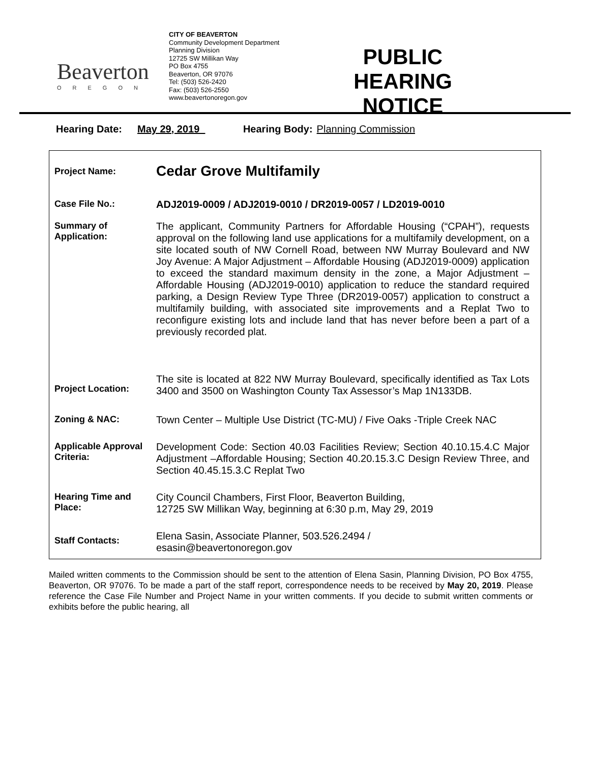Beaverton
OREGON
CITY OF BEAVERTON
Community Development Department
Planning Division
12725 SW Millikan Way
PO Box 4755
Beaverton, OR 97076
Tel: (503) 526-2420
Fax: (503) 526-2550
www.beavertonoregon.gov
PUBLIC HEARING NOTICE
Hearing Date: May 29, 2019 Hearing Body: Planning Commission
| Project Name: | Cedar Grove Multifamily |
| Case File No.: | ADJ2019-0009 / ADJ2019-0010 / DR2019-0057 / LD2019-0010 |
| Summary of Application: | The applicant, Community Partners for Affordable Housing (“CPAH”), requests approval on the following land use applications for a multifamily development, on a site located south of NW Cornell Road, between NW Murray Boulevard and NW Joy Avenue: A Major Adjustment – Affordable Housing (ADJ2019-0009) application to exceed the standard maximum density in the zone, a Major Adjustment – Affordable Housing (ADJ2019-0010) application to reduce the standard required parking, a Design Review Type Three (DR2019-0057) application to construct a multifamily building, with associated site improvements and a Replat Two to reconfigure existing lots and include land that has never before been a part of a previously recorded plat. |
| Project Location: | The site is located at 822 NW Murray Boulevard, specifically identified as Tax Lots 3400 and 3500 on Washington County Tax Assessor’s Map 1N133DB. |
| Zoning & NAC: | Town Center – Multiple Use District (TC-MU) / Five Oaks -Triple Creek NAC |
| Applicable Approval Criteria: | Development Code: Section 40.03 Facilities Review; Section 40.10.15.4.C Major Adjustment –Affordable Housing; Section 40.20.15.3.C Design Review Three, and Section 40.45.15.3.C Replat Two |
| Hearing Time and Place: | City Council Chambers, First Floor, Beaverton Building, 12725 SW Millikan Way, beginning at 6:30 p.m, May 29, 2019 |
| Staff Contacts: | Elena Sasin, Associate Planner, 503.526.2494 / esasin@beavertonoregon.gov |
Mailed written comments to the Commission should be sent to the attention of Elena Sasin, Planning Division, PO Box 4755, Beaverton, OR 97076. To be made a part of the staff report, correspondence needs to be received by May 20, 2019. Please reference the Case File Number and Project Name in your written comments. If you decide to submit written comments or exhibits before the public hearing, all